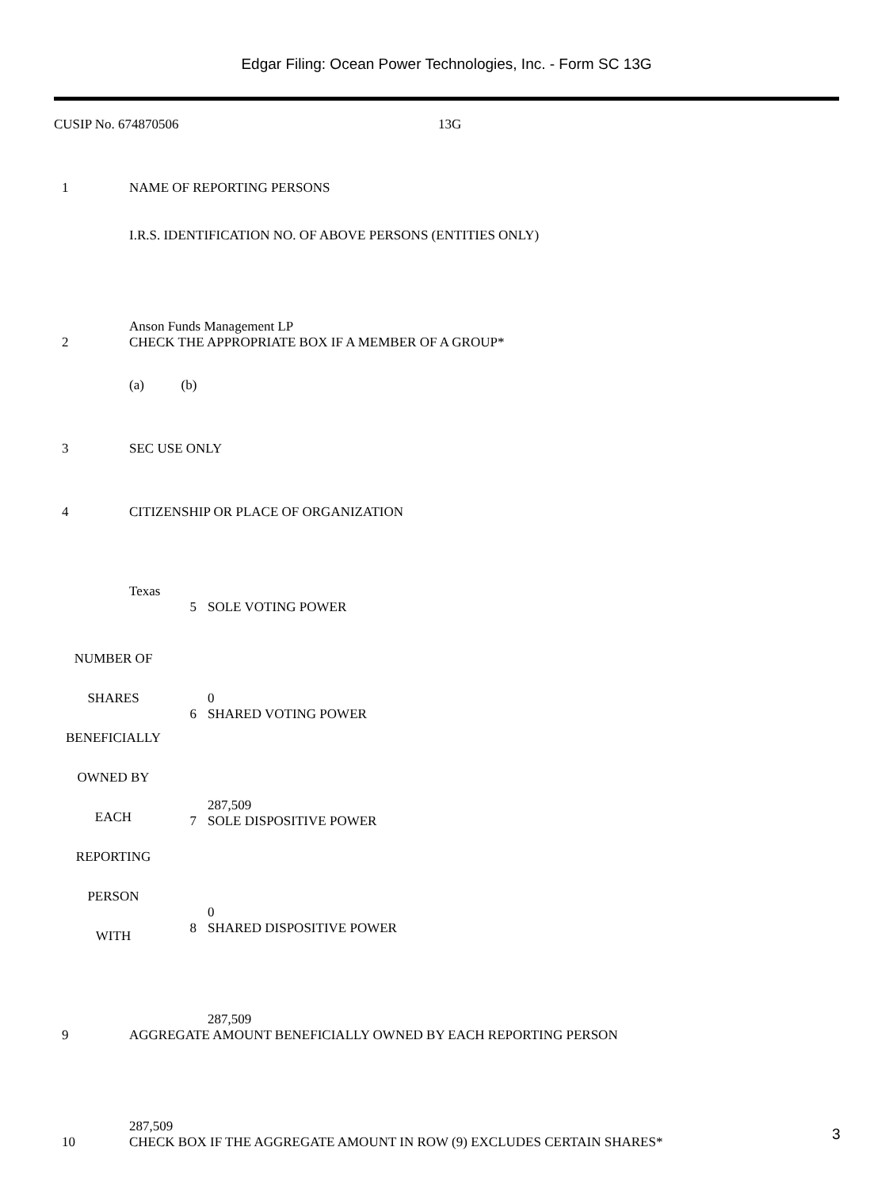Edgar Filing: Ocean Power Technologies, Inc. - Form SC 13G
CUSIP No. 674870506 13G
| 1 | NAME OF REPORTING PERSONS I.R.S. IDENTIFICATION NO. OF ABOVE PERSONS (ENTITIES ONLY) Anson Funds Management LP |
| 2 | CHECK THE APPROPRIATE BOX IF A MEMBER OF A GROUP* (a) (b) |
| 3 | SEC USE ONLY |
| 4 | CITIZENSHIP OR PLACE OF ORGANIZATION Texas |
| NUMBER OF SHARES BENEFICIALLY OWNED BY EACH REPORTING PERSON WITH | 5 | SOLE VOTING POWER 0 |
| | 6 | SHARED VOTING POWER 287,509 |
| | 7 | SOLE DISPOSITIVE POWER 0 |
| | 8 | SHARED DISPOSITIVE POWER 287,509 |
| 9 | AGGREGATE AMOUNT BENEFICIALLY OWNED BY EACH REPORTING PERSON 287,509 |
| 10 | CHECK BOX IF THE AGGREGATE AMOUNT IN ROW (9) EXCLUDES CERTAIN SHARES* |
3